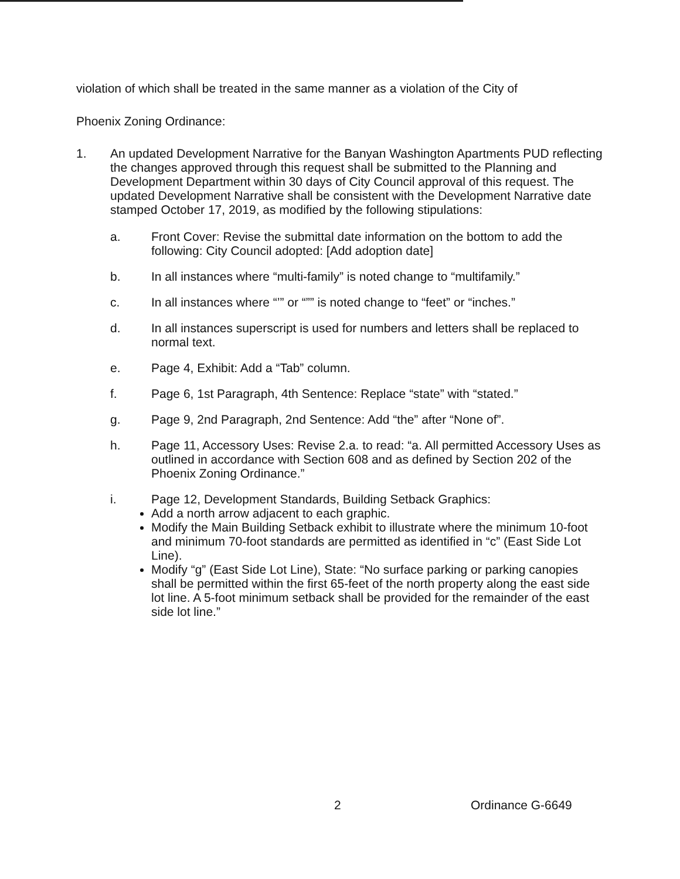violation of which shall be treated in the same manner as a violation of the City of
Phoenix Zoning Ordinance:
1. An updated Development Narrative for the Banyan Washington Apartments PUD reflecting the changes approved through this request shall be submitted to the Planning and Development Department within 30 days of City Council approval of this request. The updated Development Narrative shall be consistent with the Development Narrative date stamped October 17, 2019, as modified by the following stipulations:
a. Front Cover: Revise the submittal date information on the bottom to add the following: City Council adopted: [Add adoption date]
b. In all instances where “multi-family” is noted change to “multifamily.”
c. In all instances where “’” or “”” is noted change to “feet” or “inches.”
d. In all instances superscript is used for numbers and letters shall be replaced to normal text.
e. Page 4, Exhibit: Add a “Tab” column.
f. Page 6, 1st Paragraph, 4th Sentence: Replace “state” with “stated.”
g. Page 9, 2nd Paragraph, 2nd Sentence: Add “the” after “None of”.
h. Page 11, Accessory Uses: Revise 2.a. to read: “a. All permitted Accessory Uses as outlined in accordance with Section 608 and as defined by Section 202 of the Phoenix Zoning Ordinance.”
i. Page 12, Development Standards, Building Setback Graphics:
Add a north arrow adjacent to each graphic.
Modify the Main Building Setback exhibit to illustrate where the minimum 10-foot and minimum 70-foot standards are permitted as identified in “c” (East Side Lot Line).
Modify “g” (East Side Lot Line), State: “No surface parking or parking canopies shall be permitted within the first 65-feet of the north property along the east side lot line. A 5-foot minimum setback shall be provided for the remainder of the east side lot line.”
2 Ordinance G-6649